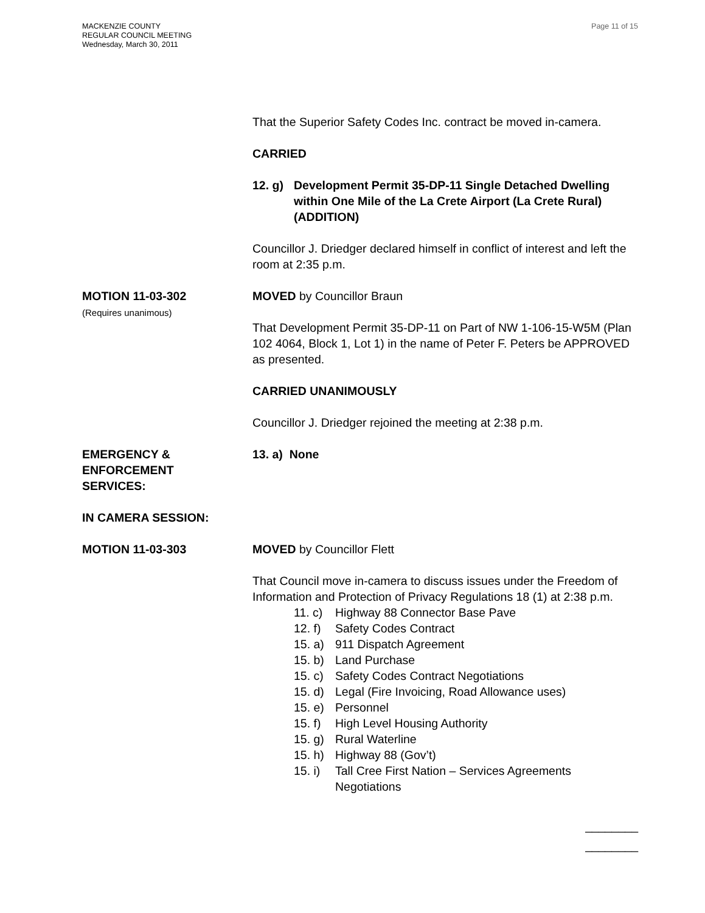MACKENZIE COUNTY
REGULAR COUNCIL MEETING
Wednesday, March 30, 2011
Page 11 of 15
That the Superior Safety Codes Inc. contract be moved in-camera.
CARRIED
12. g) Development Permit 35-DP-11 Single Detached Dwelling within One Mile of the La Crete Airport (La Crete Rural) (ADDITION)
Councillor J. Driedger declared himself in conflict of interest and left the room at 2:35 p.m.
MOTION 11-03-302
(Requires unanimous)
MOVED by Councillor Braun
That Development Permit 35-DP-11 on Part of NW 1-106-15-W5M (Plan 102 4064, Block 1, Lot 1) in the name of Peter F. Peters be APPROVED as presented.
CARRIED UNANIMOUSLY
Councillor J. Driedger rejoined the meeting at 2:38 p.m.
EMERGENCY &
ENFORCEMENT
SERVICES:
13. a) None
IN CAMERA SESSION:
MOTION 11-03-303 MOVED by Councillor Flett
That Council move in-camera to discuss issues under the Freedom of Information and Protection of Privacy Regulations 18 (1) at 2:38 p.m.
11. c) Highway 88 Connector Base Pave
12. f) Safety Codes Contract
15. a) 911 Dispatch Agreement
15. b) Land Purchase
15. c) Safety Codes Contract Negotiations
15. d) Legal (Fire Invoicing, Road Allowance uses)
15. e) Personnel
15. f) High Level Housing Authority
15. g) Rural Waterline
15. h) Highway 88 (Gov’t)
15. i) Tall Cree First Nation – Services Agreements Negotiations
________
________